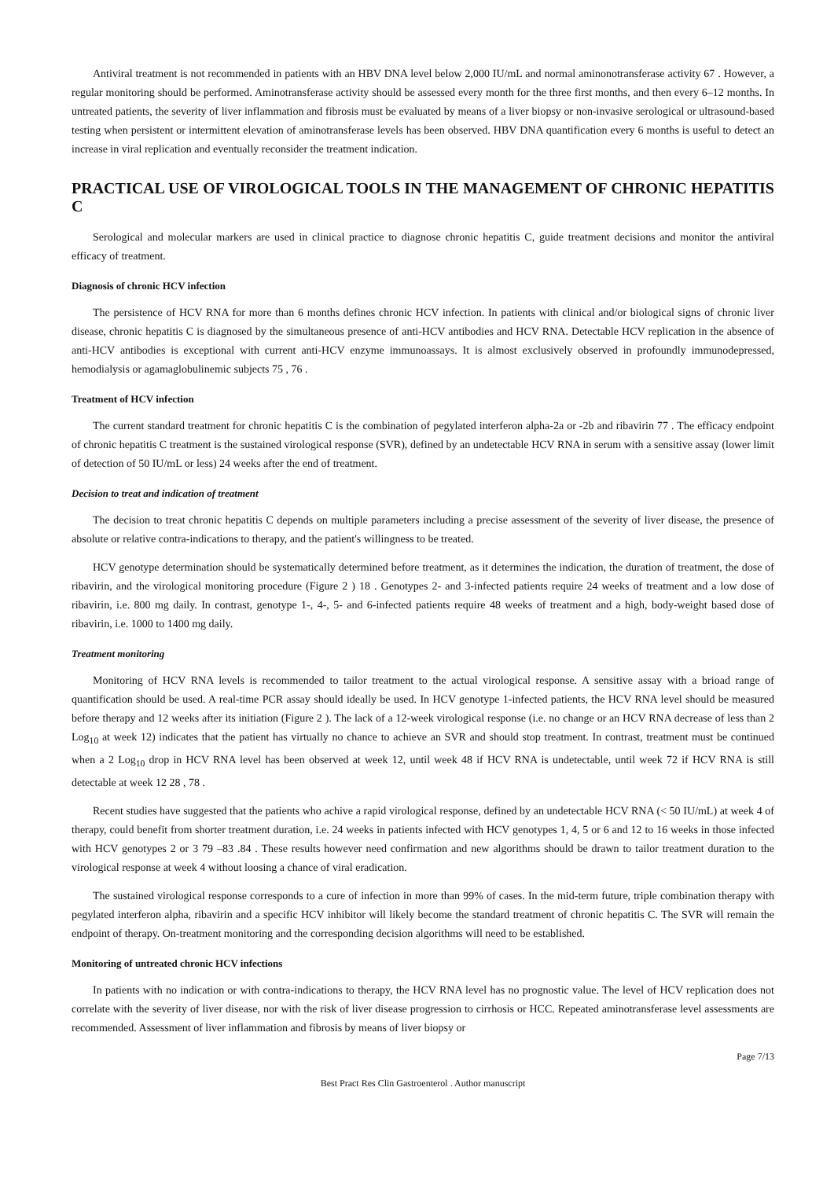Antiviral treatment is not recommended in patients with an HBV DNA level below 2,000 IU/mL and normal aminonotransferase activity 67 . However, a regular monitoring should be performed. Aminotransferase activity should be assessed every month for the three first months, and then every 6–12 months. In untreated patients, the severity of liver inflammation and fibrosis must be evaluated by means of a liver biopsy or non-invasive serological or ultrasound-based testing when persistent or intermittent elevation of aminotransferase levels has been observed. HBV DNA quantification every 6 months is useful to detect an increase in viral replication and eventually reconsider the treatment indication.
PRACTICAL USE OF VIROLOGICAL TOOLS IN THE MANAGEMENT OF CHRONIC HEPATITIS C
Serological and molecular markers are used in clinical practice to diagnose chronic hepatitis C, guide treatment decisions and monitor the antiviral efficacy of treatment.
Diagnosis of chronic HCV infection
The persistence of HCV RNA for more than 6 months defines chronic HCV infection. In patients with clinical and/or biological signs of chronic liver disease, chronic hepatitis C is diagnosed by the simultaneous presence of anti-HCV antibodies and HCV RNA. Detectable HCV replication in the absence of anti-HCV antibodies is exceptional with current anti-HCV enzyme immunoassays. It is almost exclusively observed in profoundly immunodepressed, hemodialysis or agamaglobulinemic subjects 75 , 76 .
Treatment of HCV infection
The current standard treatment for chronic hepatitis C is the combination of pegylated interferon alpha-2a or -2b and ribavirin 77 . The efficacy endpoint of chronic hepatitis C treatment is the sustained virological response (SVR), defined by an undetectable HCV RNA in serum with a sensitive assay (lower limit of detection of 50 IU/mL or less) 24 weeks after the end of treatment.
Decision to treat and indication of treatment
The decision to treat chronic hepatitis C depends on multiple parameters including a precise assessment of the severity of liver disease, the presence of absolute or relative contra-indications to therapy, and the patient's willingness to be treated.
HCV genotype determination should be systematically determined before treatment, as it determines the indication, the duration of treatment, the dose of ribavirin, and the virological monitoring procedure (Figure 2 ) 18 . Genotypes 2- and 3-infected patients require 24 weeks of treatment and a low dose of ribavirin, i.e. 800 mg daily. In contrast, genotype 1-, 4-, 5- and 6-infected patients require 48 weeks of treatment and a high, body-weight based dose of ribavirin, i.e. 1000 to 1400 mg daily.
Treatment monitoring
Monitoring of HCV RNA levels is recommended to tailor treatment to the actual virological response. A sensitive assay with a brioad range of quantification should be used. A real-time PCR assay should ideally be used. In HCV genotype 1-infected patients, the HCV RNA level should be measured before therapy and 12 weeks after its initiation (Figure 2 ). The lack of a 12-week virological response (i.e. no change or an HCV RNA decrease of less than 2 Log<sub>10</sub> at week 12) indicates that the patient has virtually no chance to achieve an SVR and should stop treatment. In contrast, treatment must be continued when a 2 Log<sub>10</sub> drop in HCV RNA level has been observed at week 12, until week 48 if HCV RNA is undetectable, until week 72 if HCV RNA is still detectable at week 12 28 , 78 .
Recent studies have suggested that the patients who achive a rapid virological response, defined by an undetectable HCV RNA (< 50 IU/mL) at week 4 of therapy, could benefit from shorter treatment duration, i.e. 24 weeks in patients infected with HCV genotypes 1, 4, 5 or 6 and 12 to 16 weeks in those infected with HCV genotypes 2 or 3 79 –83 .84 . These results however need confirmation and new algorithms should be drawn to tailor treatment duration to the virological response at week 4 without loosing a chance of viral eradication.
The sustained virological response corresponds to a cure of infection in more than 99% of cases. In the mid-term future, triple combination therapy with pegylated interferon alpha, ribavirin and a specific HCV inhibitor will likely become the standard treatment of chronic hepatitis C. The SVR will remain the endpoint of therapy. On-treatment monitoring and the corresponding decision algorithms will need to be established.
Monitoring of untreated chronic HCV infections
In patients with no indication or with contra-indications to therapy, the HCV RNA level has no prognostic value. The level of HCV replication does not correlate with the severity of liver disease, nor with the risk of liver disease progression to cirrhosis or HCC. Repeated aminotransferase level assessments are recommended. Assessment of liver inflammation and fibrosis by means of liver biopsy or
Page 7/13
Best Pract Res Clin Gastroenterol . Author manuscript